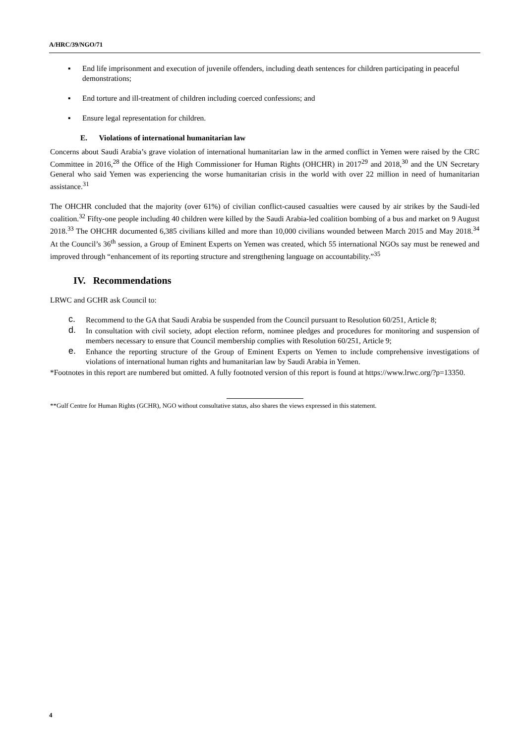A/HRC/39/NGO/71
▪ End life imprisonment and execution of juvenile offenders, including death sentences for children participating in peaceful demonstrations;
▪ End torture and ill-treatment of children including coerced confessions; and
▪ Ensure legal representation for children.
E. Violations of international humanitarian law
Concerns about Saudi Arabia’s grave violation of international humanitarian law in the armed conflict in Yemen were raised by the CRC Committee in 2016,<sup>28</sup> the Office of the High Commissioner for Human Rights (OHCHR) in 2017<sup>29</sup> and 2018,<sup>30</sup> and the UN Secretary General who said Yemen was experiencing the worse humanitarian crisis in the world with over 22 million in need of humanitarian assistance.<sup>31</sup>
The OHCHR concluded that the majority (over 61%) of civilian conflict-caused casualties were caused by air strikes by the Saudi-led coalition.<sup>32</sup> Fifty-one people including 40 children were killed by the Saudi Arabia-led coalition bombing of a bus and market on 9 August 2018.<sup>33</sup> The OHCHR documented 6,385 civilians killed and more than 10,000 civilians wounded between March 2015 and May 2018.<sup>34</sup> At the Council’s 36<sup>th</sup> session, a Group of Eminent Experts on Yemen was created, which 55 international NGOs say must be renewed and improved through “enhancement of its reporting structure and strengthening language on accountability.”<sup>35</sup>
IV. Recommendations
LRWC and GCHR ask Council to:
c. Recommend to the GA that Saudi Arabia be suspended from the Council pursuant to Resolution 60/251, Article 8;
d. In consultation with civil society, adopt election reform, nominee pledges and procedures for monitoring and suspension of members necessary to ensure that Council membership complies with Resolution 60/251, Article 9;
e. Enhance the reporting structure of the Group of Eminent Experts on Yemen to include comprehensive investigations of violations of international human rights and humanitarian law by Saudi Arabia in Yemen.
*Footnotes in this report are numbered but omitted. A fully footnoted version of this report is found at https://www.lrwc.org/?p=13350.
**Gulf Centre for Human Rights (GCHR), NGO without consultative status, also shares the views expressed in this statement.
4